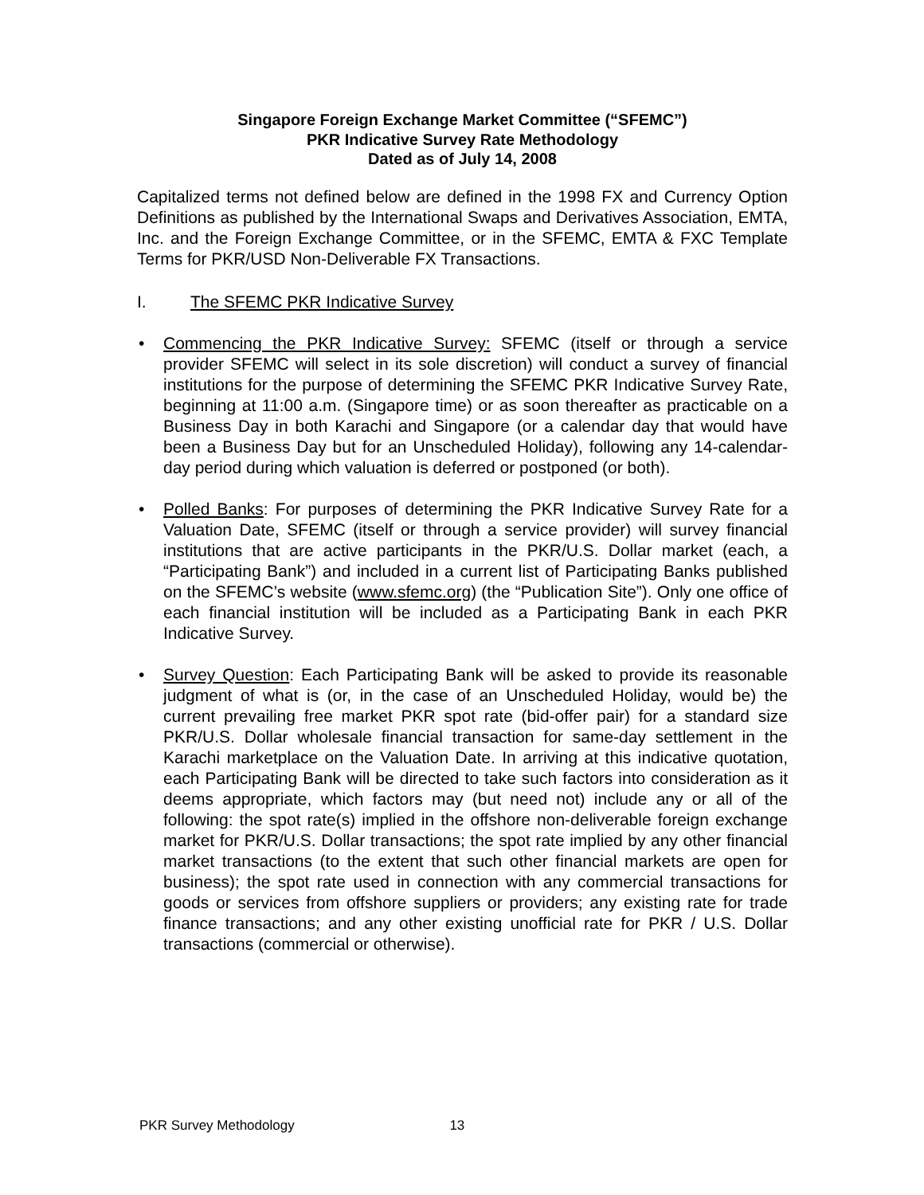Singapore Foreign Exchange Market Committee (“SFEMC”)
PKR Indicative Survey Rate Methodology
Dated as of July 14, 2008
Capitalized terms not defined below are defined in the 1998 FX and Currency Option Definitions as published by the International Swaps and Derivatives Association, EMTA, Inc. and the Foreign Exchange Committee, or in the SFEMC, EMTA & FXC Template Terms for PKR/USD Non-Deliverable FX Transactions.
I. The SFEMC PKR Indicative Survey
• Commencing the PKR Indicative Survey: SFEMC (itself or through a service provider SFEMC will select in its sole discretion) will conduct a survey of financial institutions for the purpose of determining the SFEMC PKR Indicative Survey Rate, beginning at 11:00 a.m. (Singapore time) or as soon thereafter as practicable on a Business Day in both Karachi and Singapore (or a calendar day that would have been a Business Day but for an Unscheduled Holiday), following any 14-calendar-day period during which valuation is deferred or postponed (or both).
• Polled Banks: For purposes of determining the PKR Indicative Survey Rate for a Valuation Date, SFEMC (itself or through a service provider) will survey financial institutions that are active participants in the PKR/U.S. Dollar market (each, a “Participating Bank”) and included in a current list of Participating Banks published on the SFEMC’s website (www.sfemc.org) (the “Publication Site”). Only one office of each financial institution will be included as a Participating Bank in each PKR Indicative Survey.
• Survey Question: Each Participating Bank will be asked to provide its reasonable judgment of what is (or, in the case of an Unscheduled Holiday, would be) the current prevailing free market PKR spot rate (bid-offer pair) for a standard size PKR/U.S. Dollar wholesale financial transaction for same-day settlement in the Karachi marketplace on the Valuation Date. In arriving at this indicative quotation, each Participating Bank will be directed to take such factors into consideration as it deems appropriate, which factors may (but need not) include any or all of the following: the spot rate(s) implied in the offshore non-deliverable foreign exchange market for PKR/U.S. Dollar transactions; the spot rate implied by any other financial market transactions (to the extent that such other financial markets are open for business); the spot rate used in connection with any commercial transactions for goods or services from offshore suppliers or providers; any existing rate for trade finance transactions; and any other existing unofficial rate for PKR / U.S. Dollar transactions (commercial or otherwise).
PKR Survey Methodology 13